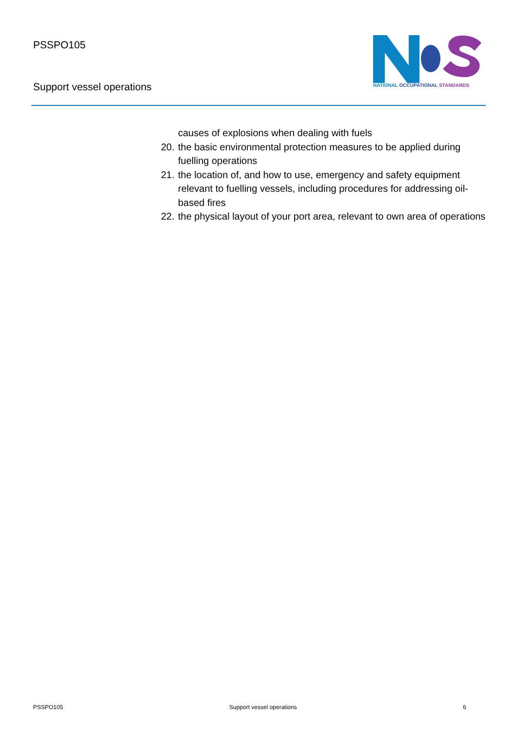PSSPO105
Support vessel operations
NATIONAL OCCUPATIONAL STANDARDS
causes of explosions when dealing with fuels
20. the basic environmental protection measures to be applied during fuelling operations
21. the location of, and how to use, emergency and safety equipment relevant to fuelling vessels, including procedures for addressing oil-based fires
22. the physical layout of your port area, relevant to own area of operations
PSSPO105 Support vessel operations 6